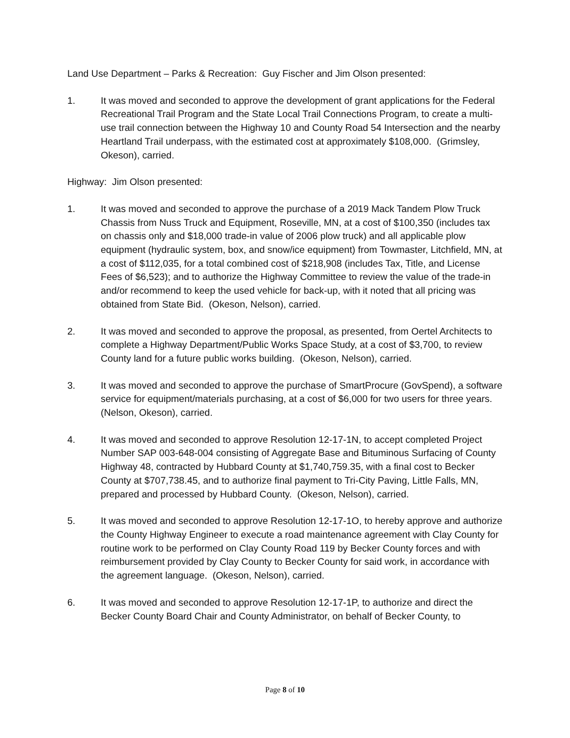Land Use Department – Parks & Recreation: Guy Fischer and Jim Olson presented:
1. It was moved and seconded to approve the development of grant applications for the Federal Recreational Trail Program and the State Local Trail Connections Program, to create a multi-use trail connection between the Highway 10 and County Road 54 Intersection and the nearby Heartland Trail underpass, with the estimated cost at approximately $108,000. (Grimsley, Okeson), carried.
Highway: Jim Olson presented:
1. It was moved and seconded to approve the purchase of a 2019 Mack Tandem Plow Truck Chassis from Nuss Truck and Equipment, Roseville, MN, at a cost of $100,350 (includes tax on chassis only and $18,000 trade-in value of 2006 plow truck) and all applicable plow equipment (hydraulic system, box, and snow/ice equipment) from Towmaster, Litchfield, MN, at a cost of $112,035, for a total combined cost of $218,908 (includes Tax, Title, and License Fees of $6,523); and to authorize the Highway Committee to review the value of the trade-in and/or recommend to keep the used vehicle for back-up, with it noted that all pricing was obtained from State Bid. (Okeson, Nelson), carried.
2. It was moved and seconded to approve the proposal, as presented, from Oertel Architects to complete a Highway Department/Public Works Space Study, at a cost of $3,700, to review County land for a future public works building. (Okeson, Nelson), carried.
3. It was moved and seconded to approve the purchase of SmartProcure (GovSpend), a software service for equipment/materials purchasing, at a cost of $6,000 for two users for three years. (Nelson, Okeson), carried.
4. It was moved and seconded to approve Resolution 12-17-1N, to accept completed Project Number SAP 003-648-004 consisting of Aggregate Base and Bituminous Surfacing of County Highway 48, contracted by Hubbard County at $1,740,759.35, with a final cost to Becker County at $707,738.45, and to authorize final payment to Tri-City Paving, Little Falls, MN, prepared and processed by Hubbard County. (Okeson, Nelson), carried.
5. It was moved and seconded to approve Resolution 12-17-1O, to hereby approve and authorize the County Highway Engineer to execute a road maintenance agreement with Clay County for routine work to be performed on Clay County Road 119 by Becker County forces and with reimbursement provided by Clay County to Becker County for said work, in accordance with the agreement language. (Okeson, Nelson), carried.
6. It was moved and seconded to approve Resolution 12-17-1P, to authorize and direct the Becker County Board Chair and County Administrator, on behalf of Becker County, to
Page 8 of 10